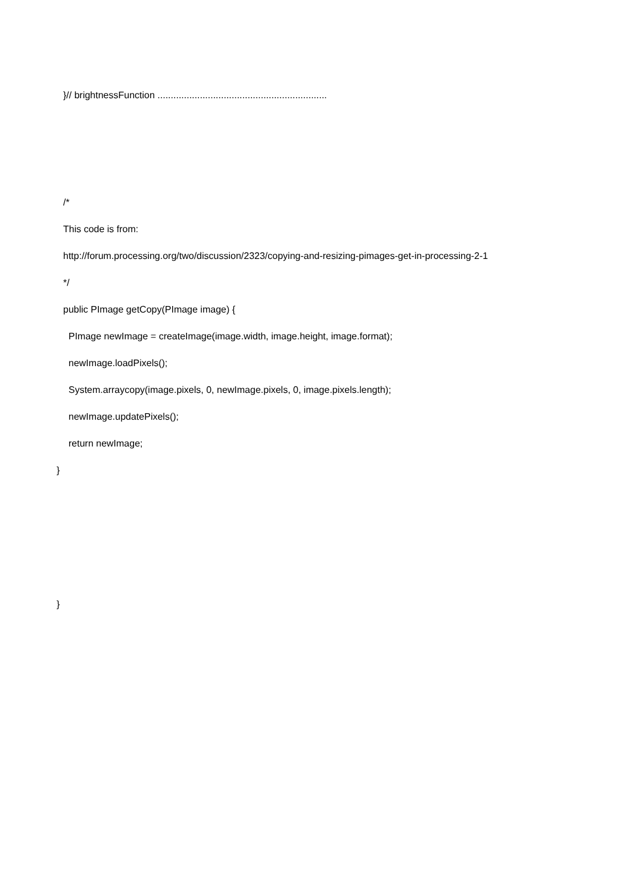}// brightnessFunction ................................................................
/*
This code is from:
http://forum.processing.org/two/discussion/2323/copying-and-resizing-pimages-get-in-processing-2-1
*/
public PImage getCopy(PImage image) {
PImage newImage = createImage(image.width, image.height, image.format);
newImage.loadPixels();
System.arraycopy(image.pixels, 0, newImage.pixels, 0, image.pixels.length);
newImage.updatePixels();
return newImage;
}
}